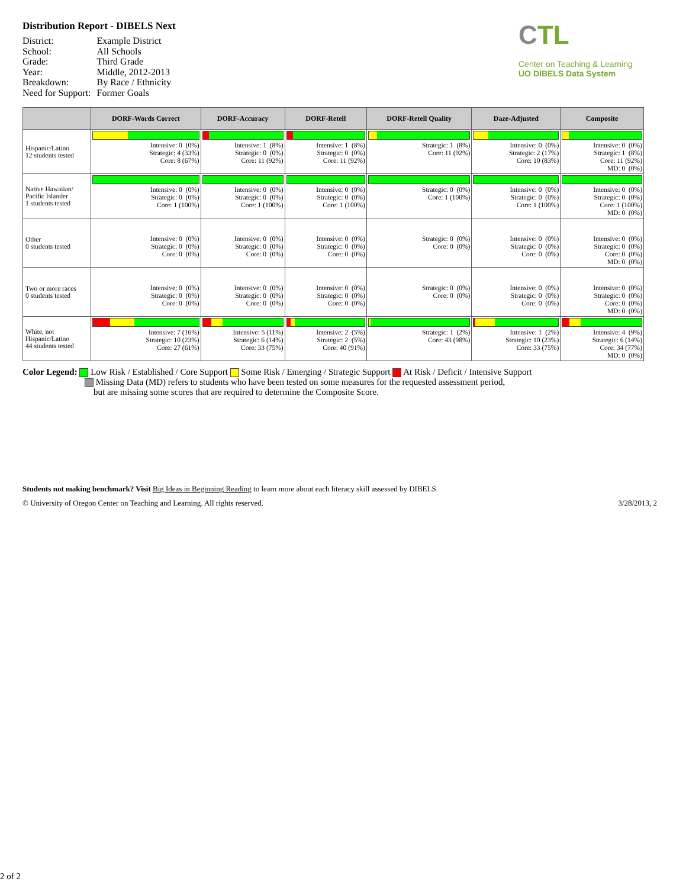Distribution Report - DIBELS Next
| District: | Example District |
| School: | All Schools |
| Grade: | Third Grade |
| Year: | Middle, 2012-2013 |
| Breakdown: | By Race / Ethnicity |
| Need for Support: | Former Goals |
CTL Center on Teaching & Learning
UO DIBELS Data System
| | DORF-Words Correct | DORF-Accuracy | DORF-Retell | DORF-Retell Quality | Daze-Adjusted | Composite |
| --- | --- | --- | --- | --- | --- | --- |
| Hispanic/Latino 12 students tested | Intensive: 0 (0%) Strategic: 4 (33%) Core: 8 (67%) | Intensive: 1 (8%) Strategic: 0 (0%) Core: 11 (92%) | Intensive: 1 (8%) Strategic: 0 (0%) Core: 11 (92%) | Strategic: 1 (8%) Core: 11 (92%) | Intensive: 0 (0%) Strategic: 2 (17%) Core: 10 (83%) | Intensive: 0 (0%) Strategic: 1 (8%) Core: 11 (92%) MD: 0 (0%) |
| Native Hawaiian/ Pacific Islander 1 students tested | Intensive: 0 (0%) Strategic: 0 (0%) Core: 1 (100%) | Intensive: 0 (0%) Strategic: 0 (0%) Core: 1 (100%) | Intensive: 0 (0%) Strategic: 0 (0%) Core: 1 (100%) | Strategic: 0 (0%) Core: 1 (100%) | Intensive: 0 (0%) Strategic: 0 (0%) Core: 1 (100%) | Intensive: 0 (0%) Strategic: 0 (0%) Core: 1 (100%) MD: 0 (0%) |
| Other 0 students tested | Intensive: 0 (0%) Strategic: 0 (0%) Core: 0 (0%) | Intensive: 0 (0%) Strategic: 0 (0%) Core: 0 (0%) | Intensive: 0 (0%) Strategic: 0 (0%) Core: 0 (0%) | Strategic: 0 (0%) Core: 0 (0%) | Intensive: 0 (0%) Strategic: 0 (0%) Core: 0 (0%) | Intensive: 0 (0%) Strategic: 0 (0%) Core: 0 (0%) MD: 0 (0%) |
| Two or more races 0 students tested | Intensive: 0 (0%) Strategic: 0 (0%) Core: 0 (0%) | Intensive: 0 (0%) Strategic: 0 (0%) Core: 0 (0%) | Intensive: 0 (0%) Strategic: 0 (0%) Core: 0 (0%) | Strategic: 0 (0%) Core: 0 (0%) | Intensive: 0 (0%) Strategic: 0 (0%) Core: 0 (0%) | Intensive: 0 (0%) Strategic: 0 (0%) Core: 0 (0%) MD: 0 (0%) |
| White, not Hispanic/Latino 44 students tested | Intensive: 7 (16%) Strategic: 10 (23%) Core: 27 (61%) | Intensive: 5 (11%) Strategic: 6 (14%) Core: 33 (75%) | Intensive: 2 (5%) Strategic: 2 (5%) Core: 40 (91%) | Strategic: 1 (2%) Core: 43 (98%) | Intensive: 1 (2%) Strategic: 10 (23%) Core: 33 (75%) | Intensive: 4 (9%) Strategic: 6 (14%) Core: 34 (77%) MD: 0 (0%) |
Color Legend: Low Risk / Established / Core Support Some Risk / Emerging / Strategic Support At Risk / Deficit / Intensive Support
Missing Data (MD) refers to students who have been tested on some measures for the requested assessment period,
but are missing some scores that are required to determine the Composite Score.
Students not making benchmark? Visit Big Ideas in Beginning Reading to learn more about each literacy skill assessed by DIBELS.
© University of Oregon Center on Teaching and Learning. All rights reserved. 3/28/2013, 2
2 of 2